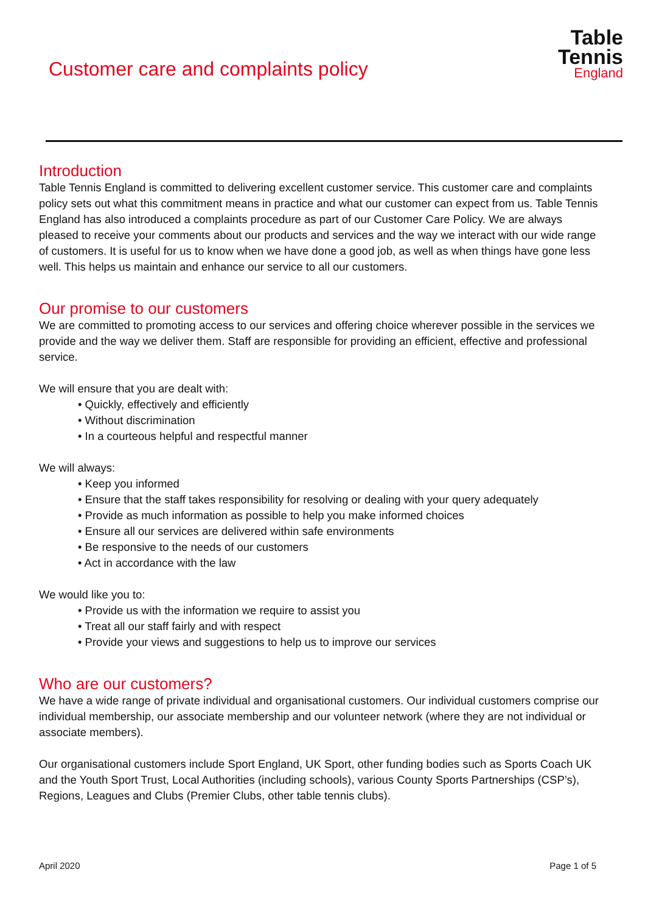Customer care and complaints policy
Table
Tennis
England
Introduction
Table Tennis England is committed to delivering excellent customer service. This customer care and complaints policy sets out what this commitment means in practice and what our customer can expect from us. Table Tennis England has also introduced a complaints procedure as part of our Customer Care Policy. We are always pleased to receive your comments about our products and services and the way we interact with our wide range of customers. It is useful for us to know when we have done a good job, as well as when things have gone less well. This helps us maintain and enhance our service to all our customers.
Our promise to our customers
We are committed to promoting access to our services and offering choice wherever possible in the services we provide and the way we deliver them. Staff are responsible for providing an efficient, effective and professional service.
We will ensure that you are dealt with:
• Quickly, effectively and efficiently
• Without discrimination
• In a courteous helpful and respectful manner
We will always:
• Keep you informed
• Ensure that the staff takes responsibility for resolving or dealing with your query adequately
• Provide as much information as possible to help you make informed choices
• Ensure all our services are delivered within safe environments
• Be responsive to the needs of our customers
• Act in accordance with the law
We would like you to:
• Provide us with the information we require to assist you
• Treat all our staff fairly and with respect
• Provide your views and suggestions to help us to improve our services
Who are our customers?
We have a wide range of private individual and organisational customers. Our individual customers comprise our individual membership, our associate membership and our volunteer network (where they are not individual or associate members).
Our organisational customers include Sport England, UK Sport, other funding bodies such as Sports Coach UK and the Youth Sport Trust, Local Authorities (including schools), various County Sports Partnerships (CSP’s), Regions, Leagues and Clubs (Premier Clubs, other table tennis clubs).
April 2020 Page 1 of 5